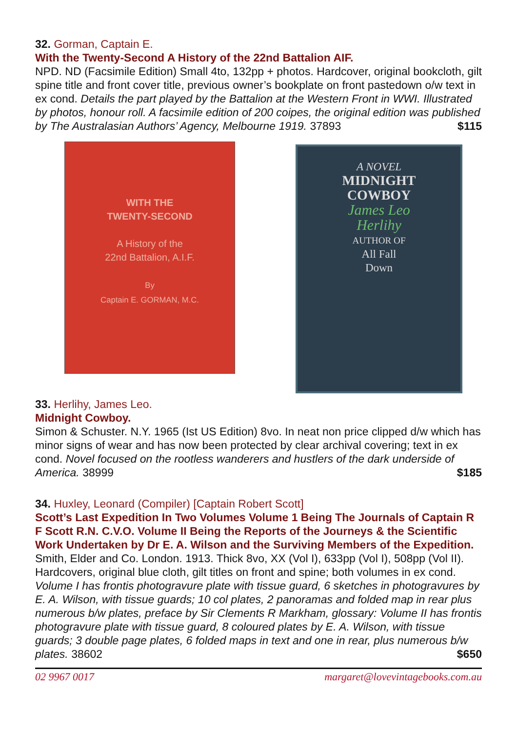32. Gorman, Captain E.
With the Twenty-Second A History of the 22nd Battalion AIF.
NPD. ND (Facsimile Edition) Small 4to, 132pp + photos. Hardcover, original bookcloth, gilt spine title and front cover title, previous owner’s bookplate on front pastedown o/w text in ex cond. Details the part played by the Battalion at the Western Front in WWI. Illustrated by photos, honour roll. A facsimile edition of 200 coipes, the original edition was published by The Australasian Authors’ Agency, Melbourne 1919. 37893 $115
WITH THE
TWENTY-SECOND
A History of the
22nd Battalion, A.I.F.
By
Captain E. GORMAN, M.C.
A NOVEL
MIDNIGHT
COWBOY
James Leo
Herlihy
AUTHOR OF
All Fall
Down
33. Herlihy, James Leo.
Midnight Cowboy.
Simon & Schuster. N.Y. 1965 (Ist US Edition) 8vo. In neat non price clipped d/w which has minor signs of wear and has now been protected by clear archival covering; text in ex cond. Novel focused on the rootless wanderers and hustlers of the dark underside of America. 38999 $185
34. Huxley, Leonard (Compiler) [Captain Robert Scott]
Scott’s Last Expedition In Two Volumes Volume 1 Being The Journals of Captain R F Scott R.N. C.V.O. Volume II Being the Reports of the Journeys & the Scientific Work Undertaken by Dr E. A. Wilson and the Surviving Members of the Expedition.
Smith, Elder and Co. London. 1913. Thick 8vo, XX (Vol I), 633pp (Vol I), 508pp (Vol II). Hardcovers, original blue cloth, gilt titles on front and spine; both volumes in ex cond. Volume I has frontis photogravure plate with tissue guard, 6 sketches in photogravures by E. A. Wilson, with tissue guards; 10 col plates, 2 panoramas and folded map in rear plus numerous b/w plates, preface by Sir Clements R Markham, glossary: Volume II has frontis photogravure plate with tissue guard, 8 coloured plates by E. A. Wilson, with tissue guards; 3 double page plates, 6 folded maps in text and one in rear, plus numerous b/w plates. 38602 $650
02 9967 0017 margaret@lovevintagebooks.com.au